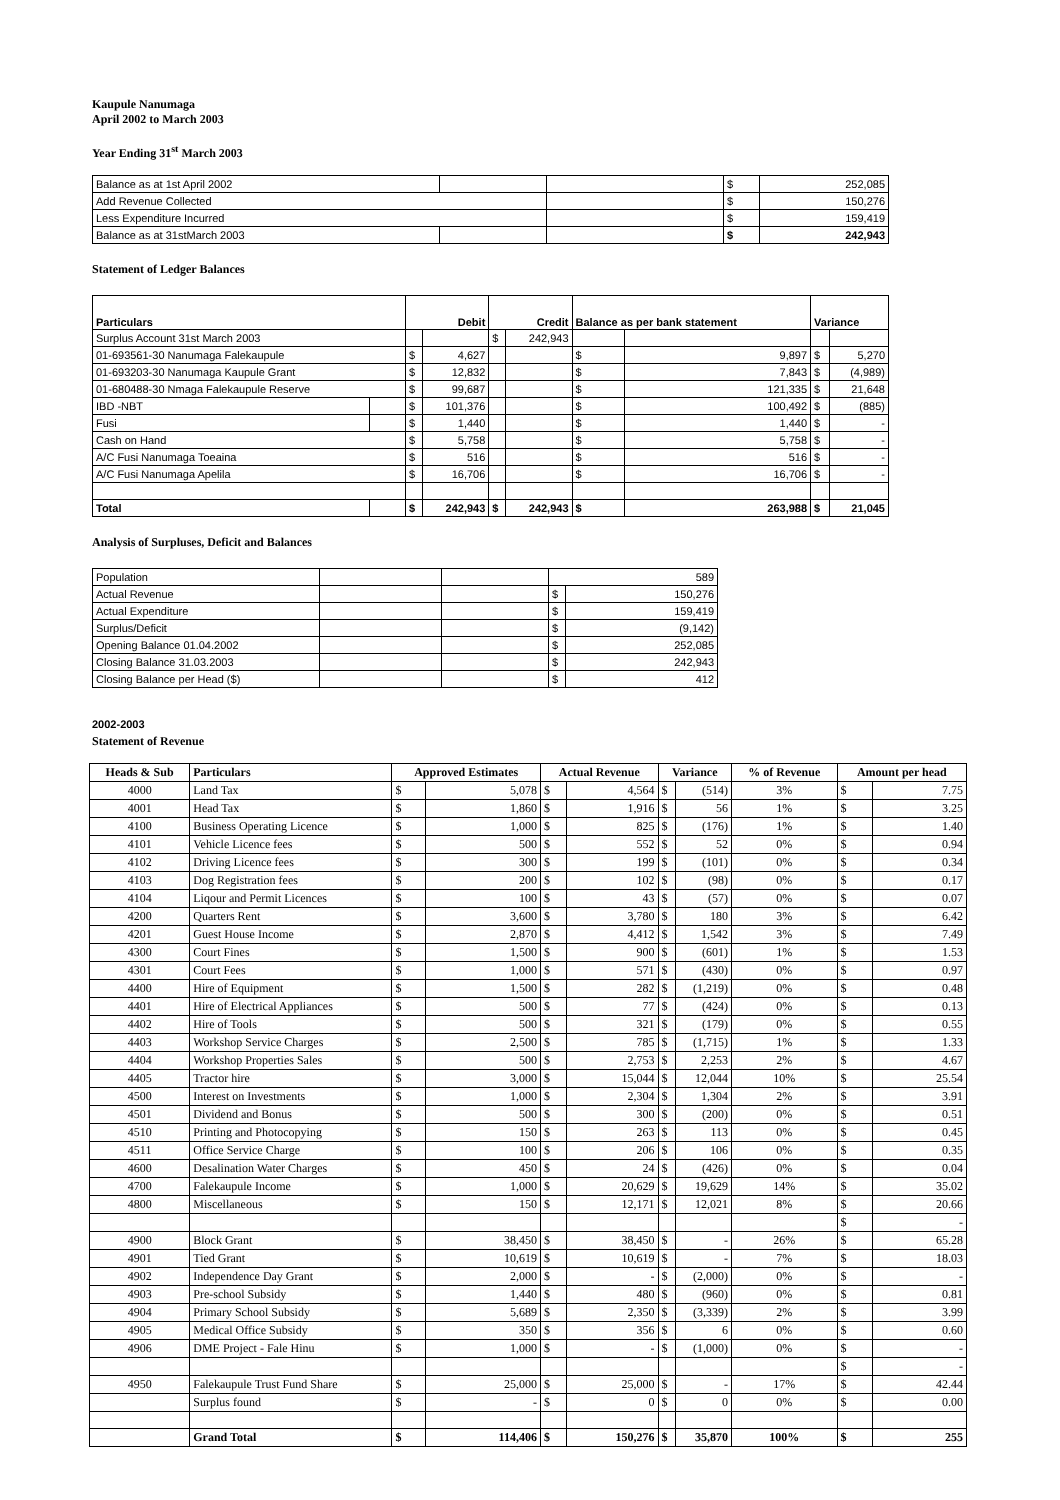Kaupule Nanumaga
April 2002 to March 2003
Year Ending 31<sup>st</sup> March 2003
| Balance as at 1st April 2002 | | | $ | 252,085 |
| Add Revenue Collected | | | $ | 150,276 |
| Less Expenditure Incurred | | | $ | 159,419 |
| Balance as at 31stMarch 2003 | | | $ | 242,943 |
Statement of Ledger Balances
| Particulars | | Debit | | Credit | | Balance as per bank statement | | Variance | |
| Surplus Account 31st March 2003 | | | | $ | 242,943 | | | | |
| 01-693561-30 Nanumaga Falekaupule | | $ | 4,627 | | | $ | 9,897 | $ | 5,270 |
| 01-693203-30 Nanumaga Kaupule Grant | | $ | 12,832 | | | $ | 7,843 | $ | (4,989) |
| 01-680488-30 Nmaga Falekaupule Reserve | | $ | 99,687 | | | $ | 121,335 | $ | 21,648 |
| IBD -NBT | | $ | 101,376 | | | $ | 100,492 | $ | (885) |
| Fusi | | $ | 1,440 | | | $ | 1,440 | $ | - |
| Cash on Hand | | $ | 5,758 | | | $ | 5,758 | $ | - |
| A/C Fusi Nanumaga Toeaina | | $ | 516 | | | $ | 516 | $ | - |
| A/C Fusi Nanumaga Apelila | | $ | 16,706 | | | $ | 16,706 | $ | - |
| Total | | $ | 242,943 | $ | 242,943 | $ | 263,988 | $ | 21,045 |
Analysis of Surpluses, Deficit and Balances
| Population | | | 589 | |
| Actual Revenue | | | $ | 150,276 |
| Actual Expenditure | | | $ | 159,419 |
| Surplus/Deficit | | | $ | (9,142) |
| Opening Balance 01.04.2002 | | | $ | 252,085 |
| Closing Balance 31.03.2003 | | | $ | 242,943 |
| Closing Balance per Head ($) | | | $ | 412 |
2002-2003
Statement of Revenue
| Heads & Sub | Particulars | Approved Estimates | | Actual Revenue | | Variance | | % of Revenue | Amount per head | |
| --- | --- | --- | --- | --- | --- | --- | --- | --- | --- | --- |
| 4000 | Land Tax | $ | 5,078 | $ | 4,564 | $ | (514) | 3% | $ | 7.75 |
| 4001 | Head Tax | $ | 1,860 | $ | 1,916 | $ | 56 | 1% | $ | 3.25 |
| 4100 | Business Operating Licence | $ | 1,000 | $ | 825 | $ | (176) | 1% | $ | 1.40 |
| 4101 | Vehicle Licence fees | $ | 500 | $ | 552 | $ | 52 | 0% | $ | 0.94 |
| 4102 | Driving Licence fees | $ | 300 | $ | 199 | $ | (101) | 0% | $ | 0.34 |
| 4103 | Dog Registration fees | $ | 200 | $ | 102 | $ | (98) | 0% | $ | 0.17 |
| 4104 | Liqour and Permit Licences | $ | 100 | $ | 43 | $ | (57) | 0% | $ | 0.07 |
| 4200 | Quarters Rent | $ | 3,600 | $ | 3,780 | $ | 180 | 3% | $ | 6.42 |
| 4201 | Guest House Income | $ | 2,870 | $ | 4,412 | $ | 1,542 | 3% | $ | 7.49 |
| 4300 | Court Fines | $ | 1,500 | $ | 900 | $ | (601) | 1% | $ | 1.53 |
| 4301 | Court Fees | $ | 1,000 | $ | 571 | $ | (430) | 0% | $ | 0.97 |
| 4400 | Hire of Equipment | $ | 1,500 | $ | 282 | $ | (1,219) | 0% | $ | 0.48 |
| 4401 | Hire of Electrical Appliances | $ | 500 | $ | 77 | $ | (424) | 0% | $ | 0.13 |
| 4402 | Hire of Tools | $ | 500 | $ | 321 | $ | (179) | 0% | $ | 0.55 |
| 4403 | Workshop Service Charges | $ | 2,500 | $ | 785 | $ | (1,715) | 1% | $ | 1.33 |
| 4404 | Workshop Properties Sales | $ | 500 | $ | 2,753 | $ | 2,253 | 2% | $ | 4.67 |
| 4405 | Tractor hire | $ | 3,000 | $ | 15,044 | $ | 12,044 | 10% | $ | 25.54 |
| 4500 | Interest on Investments | $ | 1,000 | $ | 2,304 | $ | 1,304 | 2% | $ | 3.91 |
| 4501 | Dividend and Bonus | $ | 500 | $ | 300 | $ | (200) | 0% | $ | 0.51 |
| 4510 | Printing and Photocopying | $ | 150 | $ | 263 | $ | 113 | 0% | $ | 0.45 |
| 4511 | Office Service Charge | $ | 100 | $ | 206 | $ | 106 | 0% | $ | 0.35 |
| 4600 | Desalination Water Charges | $ | 450 | $ | 24 | $ | (426) | 0% | $ | 0.04 |
| 4700 | Falekaupule Income | $ | 1,000 | $ | 20,629 | $ | 19,629 | 14% | $ | 35.02 |
| 4800 | Miscellaneous | $ | 150 | $ | 12,171 | $ | 12,021 | 8% | $ | 20.66 |
| | | | | | | | | | $ | - |
| 4900 | Block Grant | $ | 38,450 | $ | 38,450 | $ | - | 26% | $ | 65.28 |
| 4901 | Tied Grant | $ | 10,619 | $ | 10,619 | $ | - | 7% | $ | 18.03 |
| 4902 | Independence Day Grant | $ | 2,000 | $ | - | $ | (2,000) | 0% | $ | - |
| 4903 | Pre-school Subsidy | $ | 1,440 | $ | 480 | $ | (960) | 0% | $ | 0.81 |
| 4904 | Primary School Subsidy | $ | 5,689 | $ | 2,350 | $ | (3,339) | 2% | $ | 3.99 |
| 4905 | Medical Office Subsidy | $ | 350 | $ | 356 | $ | 6 | 0% | $ | 0.60 |
| 4906 | DME Project - Fale Hinu | $ | 1,000 | $ | - | $ | (1,000) | 0% | $ | - |
| | | | | | | | | | $ | - |
| 4950 | Falekaupule Trust Fund Share | $ | 25,000 | $ | 25,000 | $ | - | 17% | $ | 42.44 |
| | Surplus found | $ | - | $ | 0 | $ | 0 | 0% | $ | 0.00 |
| | Grand Total | $ | 114,406 | $ | 150,276 | $ | 35,870 | 100% | $ | 255 |